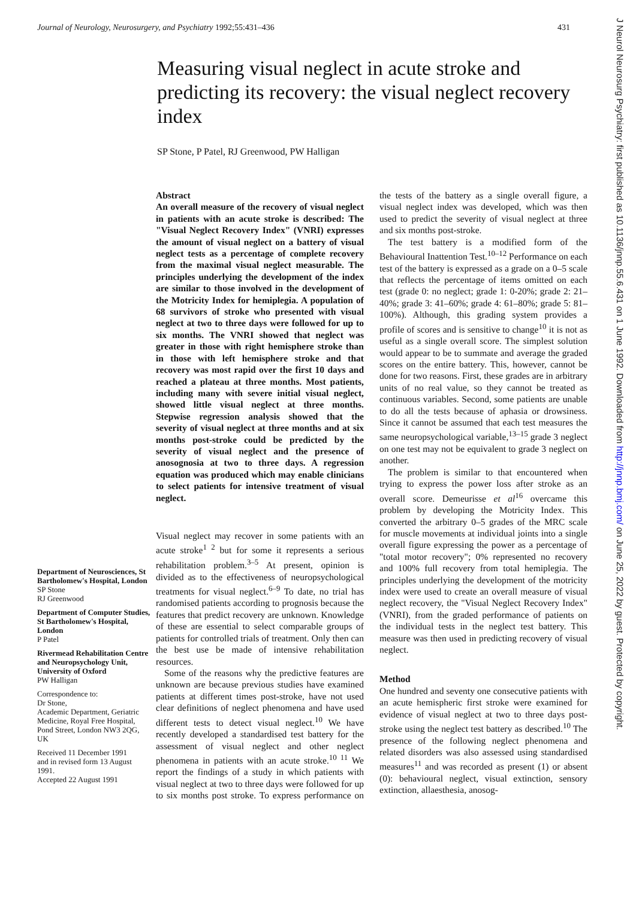Journal of Neurology, Neurosurgery, and Psychiatry 1992;55:431–436 431
Measuring visual neglect in acute stroke and predicting its recovery: the visual neglect recovery index
SP Stone, P Patel, RJ Greenwood, PW Halligan
Department of Neurosciences, St Bartholomew's Hospital, London
SP Stone
RJ Greenwood
Department of Computer Studies, St Bartholomew's Hospital, London
P Patel
Rivermead Rehabilitation Centre and Neuropsychology Unit, University of Oxford
PW Halligan
Correspondence to:
Dr Stone,
Academic Department, Geriatric Medicine, Royal Free Hospital, Pond Street, London NW3 2QG, UK
Received 11 December 1991
and in revised form 13 August 1991.
Accepted 22 August 1991
Abstract
An overall measure of the recovery of visual neglect in patients with an acute stroke is described: The "Visual Neglect Recovery Index" (VNRI) expresses the amount of visual neglect on a battery of visual neglect tests as a percentage of complete recovery from the maximal visual neglect measurable. The principles underlying the development of the index are similar to those involved in the development of the Motricity Index for hemiplegia. A population of 68 survivors of stroke who presented with visual neglect at two to three days were followed for up to six months. The VNRI showed that neglect was greater in those with right hemisphere stroke than in those with left hemisphere stroke and that recovery was most rapid over the first 10 days and reached a plateau at three months. Most patients, including many with severe initial visual neglect, showed little visual neglect at three months. Stepwise regression analysis showed that the severity of visual neglect at three months and at six months post-stroke could be predicted by the severity of visual neglect and the presence of anosognosia at two to three days. A regression equation was produced which may enable clinicians to select patients for intensive treatment of visual neglect.
Visual neglect may recover in some patients with an acute stroke<sup>1 2</sup> but for some it represents a serious rehabilitation problem.<sup>3–5</sup> At present, opinion is divided as to the effectiveness of neuropsychological treatments for visual neglect.<sup>6–9</sup> To date, no trial has randomised patients according to prognosis because the features that predict recovery are unknown. Knowledge of these are essential to select comparable groups of patients for controlled trials of treatment. Only then can the best use be made of intensive rehabilitation resources.
Some of the reasons why the predictive features are unknown are because previous studies have examined patients at different times post-stroke, have not used clear definitions of neglect phenomena and have used different tests to detect visual neglect.<sup>10</sup> We have recently developed a standardised test battery for the assessment of visual neglect and other neglect phenomena in patients with an acute stroke.<sup>10 11</sup> We report the findings of a study in which patients with visual neglect at two to three days were followed for up to six months post stroke. To express performance on the tests of the battery as a single overall figure, a visual neglect index was developed, which was then used to predict the severity of visual neglect at three and six months post-stroke.
The test battery is a modified form of the Behavioural Inattention Test.<sup>10–12</sup> Performance on each test of the battery is expressed as a grade on a 0–5 scale that reflects the percentage of items omitted on each test (grade 0: no neglect; grade 1: 0-20%; grade 2: 21–40%; grade 3: 41–60%; grade 4: 61–80%; grade 5: 81–100%). Although, this grading system provides a profile of scores and is sensitive to change<sup>10</sup> it is not as useful as a single overall score. The simplest solution would appear to be to summate and average the graded scores on the entire battery. This, however, cannot be done for two reasons. First, these grades are in arbitrary units of no real value, so they cannot be treated as continuous variables. Second, some patients are unable to do all the tests because of aphasia or drowsiness. Since it cannot be assumed that each test measures the same neuropsychological variable,<sup>13–15</sup> grade 3 neglect on one test may not be equivalent to grade 3 neglect on another.
The problem is similar to that encountered when trying to express the power loss after stroke as an overall score. Demeurisse et al<sup>16</sup> overcame this problem by developing the Motricity Index. This converted the arbitrary 0–5 grades of the MRC scale for muscle movements at individual joints into a single overall figure expressing the power as a percentage of "total motor recovery"; 0% represented no recovery and 100% full recovery from total hemiplegia. The principles underlying the development of the motricity index were used to create an overall measure of visual neglect recovery, the "Visual Neglect Recovery Index" (VNRI), from the graded performance of patients on the individual tests in the neglect test battery. This measure was then used in predicting recovery of visual neglect.
Method
One hundred and seventy one consecutive patients with an acute hemispheric first stroke were examined for evidence of visual neglect at two to three days post-stroke using the neglect test battery as described.<sup>10</sup> The presence of the following neglect phenomena and related disorders was also assessed using standardised measures<sup>11</sup> and was recorded as present (1) or absent (0): behavioural neglect, visual extinction, sensory extinction, allaesthesia, anosog-
J Neurol Neurosurg Psychiatry: first published as 10.1136/jnnp.55.6.431 on 1 June 1992. Downloaded from http://jnnp.bmj.com/ on June 25, 2022 by guest. Protected by copyright.